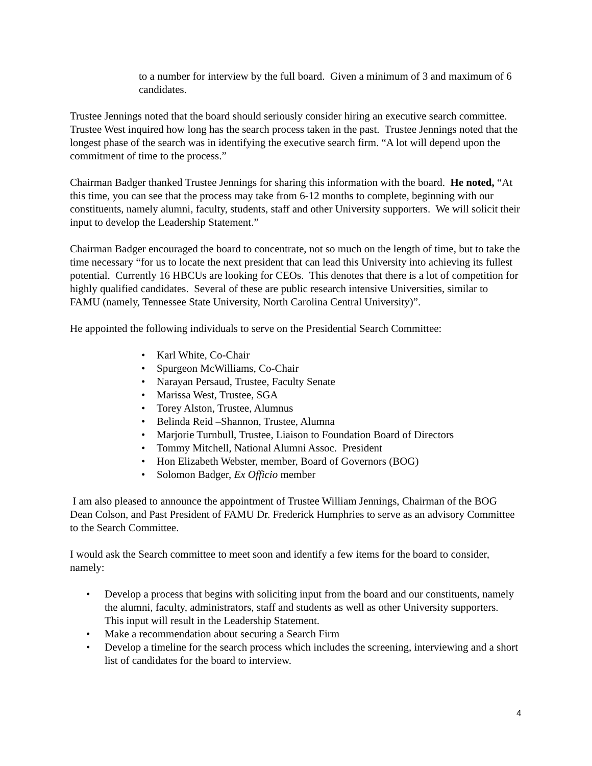to a number for interview by the full board. Given a minimum of 3 and maximum of 6 candidates.
Trustee Jennings noted that the board should seriously consider hiring an executive search committee. Trustee West inquired how long has the search process taken in the past. Trustee Jennings noted that the longest phase of the search was in identifying the executive search firm. “A lot will depend upon the commitment of time to the process.”
Chairman Badger thanked Trustee Jennings for sharing this information with the board. He noted, “At this time, you can see that the process may take from 6-12 months to complete, beginning with our constituents, namely alumni, faculty, students, staff and other University supporters. We will solicit their input to develop the Leadership Statement.”
Chairman Badger encouraged the board to concentrate, not so much on the length of time, but to take the time necessary “for us to locate the next president that can lead this University into achieving its fullest potential. Currently 16 HBCUs are looking for CEOs. This denotes that there is a lot of competition for highly qualified candidates. Several of these are public research intensive Universities, similar to FAMU (namely, Tennessee State University, North Carolina Central University)”.
He appointed the following individuals to serve on the Presidential Search Committee:
• Karl White, Co-Chair
• Spurgeon McWilliams, Co-Chair
• Narayan Persaud, Trustee, Faculty Senate
• Marissa West, Trustee, SGA
• Torey Alston, Trustee, Alumnus
• Belinda Reid –Shannon, Trustee, Alumna
• Marjorie Turnbull, Trustee, Liaison to Foundation Board of Directors
• Tommy Mitchell, National Alumni Assoc. President
• Hon Elizabeth Webster, member, Board of Governors (BOG)
• Solomon Badger, Ex Officio member
I am also pleased to announce the appointment of Trustee William Jennings, Chairman of the BOG Dean Colson, and Past President of FAMU Dr. Frederick Humphries to serve as an advisory Committee to the Search Committee.
I would ask the Search committee to meet soon and identify a few items for the board to consider, namely:
• Develop a process that begins with soliciting input from the board and our constituents, namely the alumni, faculty, administrators, staff and students as well as other University supporters. This input will result in the Leadership Statement.
• Make a recommendation about securing a Search Firm
• Develop a timeline for the search process which includes the screening, interviewing and a short list of candidates for the board to interview.
4